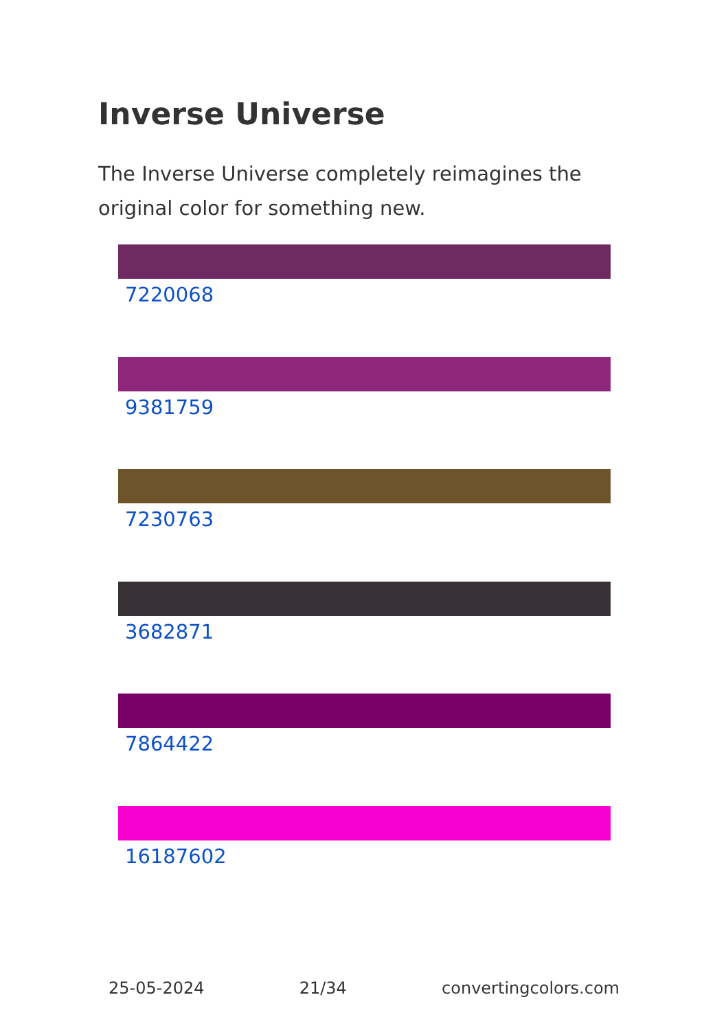Inverse Universe
The Inverse Universe completely reimagines the original color for something new.
7220068
9381759
7230763
3682871
7864422
16187602
25-05-2024 21/34 convertingcolors.com